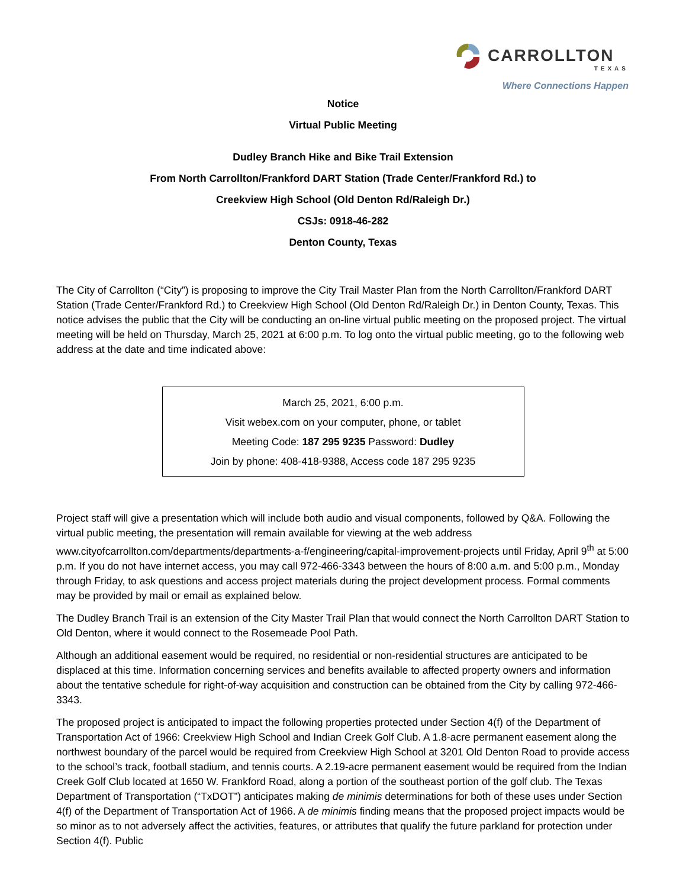CARROLLTON
TEXAS
Where Connections Happen
Notice
Virtual Public Meeting
Dudley Branch Hike and Bike Trail Extension
From North Carrollton/Frankford DART Station (Trade Center/Frankford Rd.) to
Creekview High School (Old Denton Rd/Raleigh Dr.)
CSJs: 0918-46-282
Denton County, Texas
The City of Carrollton (“City”) is proposing to improve the City Trail Master Plan from the North Carrollton/Frankford DART Station (Trade Center/Frankford Rd.) to Creekview High School (Old Denton Rd/Raleigh Dr.) in Denton County, Texas. This notice advises the public that the City will be conducting an on-line virtual public meeting on the proposed project. The virtual meeting will be held on Thursday, March 25, 2021 at 6:00 p.m. To log onto the virtual public meeting, go to the following web address at the date and time indicated above:
March 25, 2021, 6:00 p.m.
Visit webex.com on your computer, phone, or tablet
Meeting Code: 187 295 9235 Password: Dudley
Join by phone: 408-418-9388, Access code 187 295 9235
Project staff will give a presentation which will include both audio and visual components, followed by Q&A. Following the virtual public meeting, the presentation will remain available for viewing at the web address www.cityofcarrollton.com/departments/departments-a-f/engineering/capital-improvement-projects until Friday, April 9<sup>th</sup> at 5:00 p.m. If you do not have internet access, you may call 972-466-3343 between the hours of 8:00 a.m. and 5:00 p.m., Monday through Friday, to ask questions and access project materials during the project development process. Formal comments may be provided by mail or email as explained below.
The Dudley Branch Trail is an extension of the City Master Trail Plan that would connect the North Carrollton DART Station to Old Denton, where it would connect to the Rosemeade Pool Path.
Although an additional easement would be required, no residential or non-residential structures are anticipated to be displaced at this time. Information concerning services and benefits available to affected property owners and information about the tentative schedule for right-of-way acquisition and construction can be obtained from the City by calling 972-466-3343.
The proposed project is anticipated to impact the following properties protected under Section 4(f) of the Department of Transportation Act of 1966: Creekview High School and Indian Creek Golf Club. A 1.8-acre permanent easement along the northwest boundary of the parcel would be required from Creekview High School at 3201 Old Denton Road to provide access to the school’s track, football stadium, and tennis courts. A 2.19-acre permanent easement would be required from the Indian Creek Golf Club located at 1650 W. Frankford Road, along a portion of the southeast portion of the golf club. The Texas Department of Transportation (“TxDOT”) anticipates making de minimis determinations for both of these uses under Section 4(f) of the Department of Transportation Act of 1966. A de minimis finding means that the proposed project impacts would be so minor as to not adversely affect the activities, features, or attributes that qualify the future parkland for protection under Section 4(f). Public